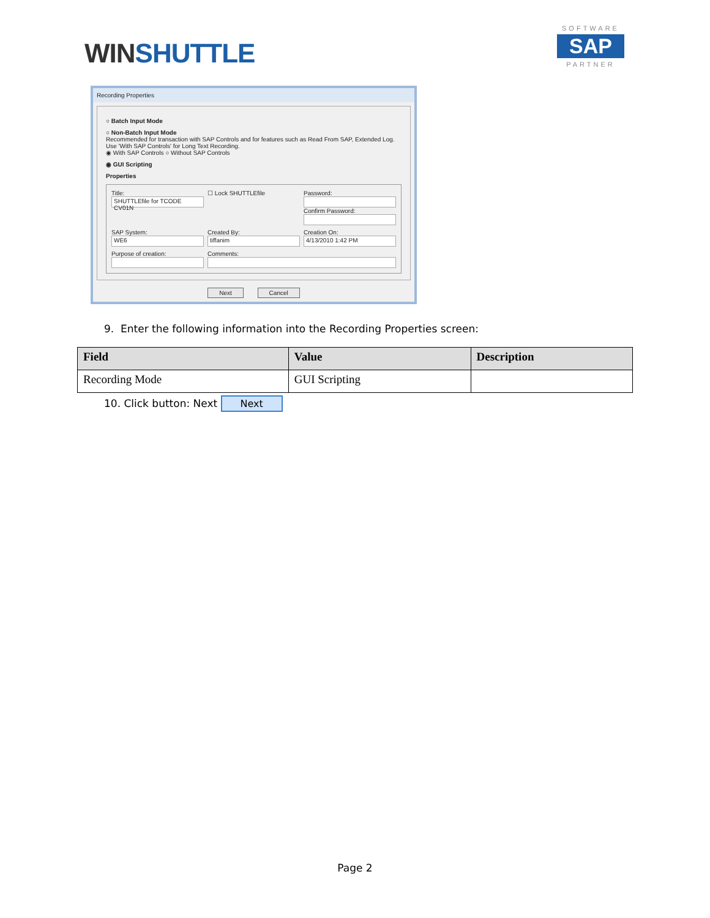WINSHUTTLE
SOFTWARE
SAP
PARTNER
Recording Properties
○ Batch Input Mode
○ Non-Batch Input Mode
Recommended for transaction with SAP Controls and for features such as Read From SAP, Extended Log.
Use 'With SAP Controls' for Long Text Recording.
◉ With SAP Controls ○ Without SAP Controls
◉ GUI Scripting
Properties
Title:
SHUTTLEfile for TCODE CV01N
☐ Lock SHUTTLEfile
Password:
Confirm Password:
SAP System:
WE6
Created By:
tiffanim
Creation On:
4/13/2010 1:42 PM
Purpose of creation:
Comments:
Next Cancel
9. Enter the following information into the Recording Properties screen:
| Field | Value | Description |
| --- | --- | --- |
| Recording Mode | GUI Scripting | |
10. Click button: Next Next
Page 2